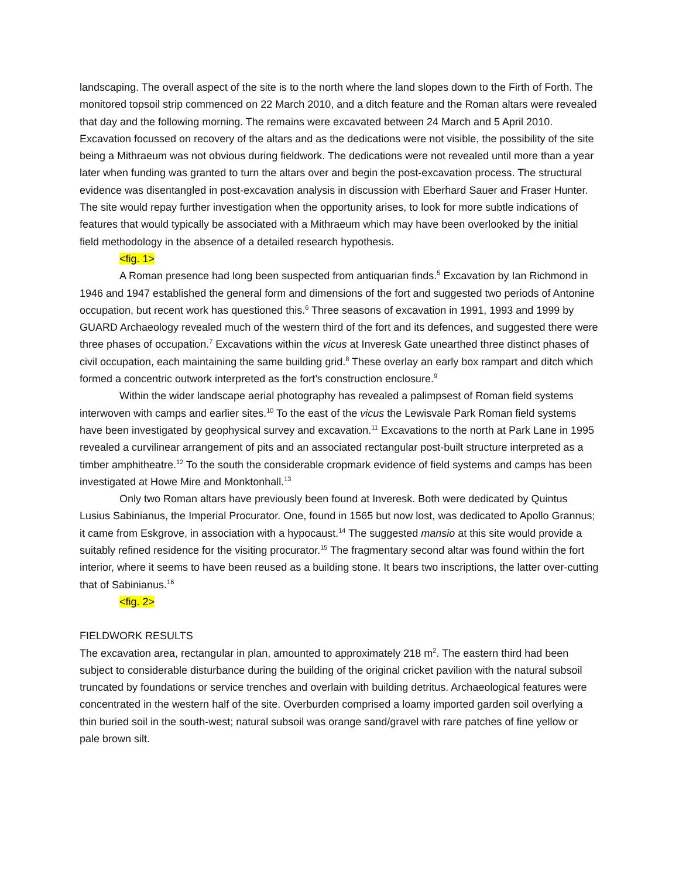landscaping. The overall aspect of the site is to the north where the land slopes down to the Firth of Forth. The monitored topsoil strip commenced on 22 March 2010, and a ditch feature and the Roman altars were revealed that day and the following morning. The remains were excavated between 24 March and 5 April 2010. Excavation focussed on recovery of the altars and as the dedications were not visible, the possibility of the site being a Mithraeum was not obvious during fieldwork. The dedications were not revealed until more than a year later when funding was granted to turn the altars over and begin the post-excavation process. The structural evidence was disentangled in post-excavation analysis in discussion with Eberhard Sauer and Fraser Hunter. The site would repay further investigation when the opportunity arises, to look for more subtle indications of features that would typically be associated with a Mithraeum which may have been overlooked by the initial field methodology in the absence of a detailed research hypothesis.
<fig. 1>
A Roman presence had long been suspected from antiquarian finds.<sup>5</sup> Excavation by Ian Richmond in 1946 and 1947 established the general form and dimensions of the fort and suggested two periods of Antonine occupation, but recent work has questioned this.<sup>6</sup> Three seasons of excavation in 1991, 1993 and 1999 by GUARD Archaeology revealed much of the western third of the fort and its defences, and suggested there were three phases of occupation.<sup>7</sup> Excavations within the vicus at Inveresk Gate unearthed three distinct phases of civil occupation, each maintaining the same building grid.<sup>8</sup> These overlay an early box rampart and ditch which formed a concentric outwork interpreted as the fort’s construction enclosure.<sup>9</sup>
Within the wider landscape aerial photography has revealed a palimpsest of Roman field systems interwoven with camps and earlier sites.<sup>10</sup> To the east of the vicus the Lewisvale Park Roman field systems have been investigated by geophysical survey and excavation.<sup>11</sup> Excavations to the north at Park Lane in 1995 revealed a curvilinear arrangement of pits and an associated rectangular post-built structure interpreted as a timber amphitheatre.<sup>12</sup> To the south the considerable cropmark evidence of field systems and camps has been investigated at Howe Mire and Monktonhall.<sup>13</sup>
Only two Roman altars have previously been found at Inveresk. Both were dedicated by Quintus Lusius Sabinianus, the Imperial Procurator. One, found in 1565 but now lost, was dedicated to Apollo Grannus; it came from Eskgrove, in association with a hypocaust.<sup>14</sup> The suggested mansio at this site would provide a suitably refined residence for the visiting procurator.<sup>15</sup> The fragmentary second altar was found within the fort interior, where it seems to have been reused as a building stone. It bears two inscriptions, the latter over-cutting that of Sabinianus.<sup>16</sup>
<fig. 2>
FIELDWORK RESULTS
The excavation area, rectangular in plan, amounted to approximately 218 m<sup>2</sup>. The eastern third had been subject to considerable disturbance during the building of the original cricket pavilion with the natural subsoil truncated by foundations or service trenches and overlain with building detritus. Archaeological features were concentrated in the western half of the site. Overburden comprised a loamy imported garden soil overlying a thin buried soil in the south-west; natural subsoil was orange sand/gravel with rare patches of fine yellow or pale brown silt.